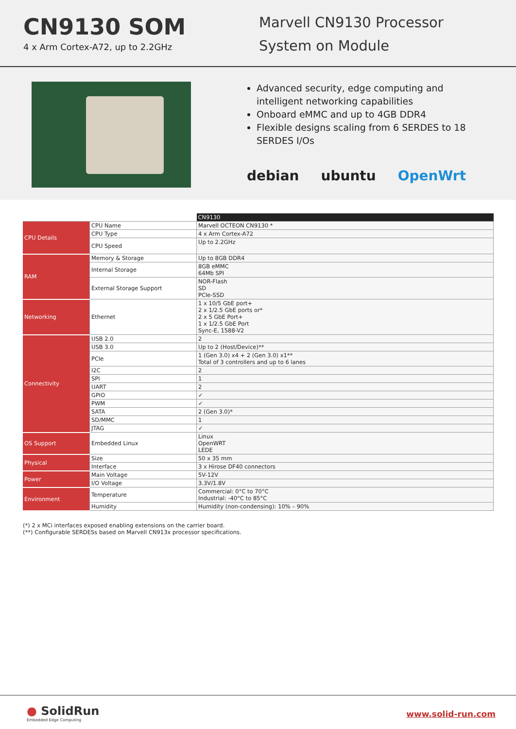CN9130 SOM
4 x Arm Cortex-A72, up to 2.2GHz
Marvell CN9130 Processor
System on Module
Advanced security, edge computing and intelligent networking capabilities
Onboard eMMC and up to 4GB DDR4
Flexible designs scaling from 6 SERDES to 18 SERDES I/Os
debian ubuntu OpenWrt
| | | CN9130 |
| --- | --- | --- |
| CPU Details | CPU Name | Marvell OCTEON CN9130 * |
| | CPU Type | 4 x Arm Cortex-A72 |
| | CPU Speed | Up to 2.2GHz |
| RAM | Memory & Storage | Up to 8GB DDR4 |
| | Internal Storage | 8GB eMMC 64Mb SPI |
| | External Storage Support | NOR-Flash SD PCIe-SSD |
| Networking | Ethernet | 1 x 10/5 GbE port+ 2 x 1/2.5 GbE ports or* 2 x 5 GbE Port+ 1 x 1/2.5 GbE Port Sync-E, 1588-V2 |
| Connectivity | USB 2.0 | 2 |
| | USB 3.0 | Up to 2 (Host/Device)** |
| | PCIe | 1 (Gen 3.0) x4 + 2 (Gen 3.0) x1** Total of 3 controllers and up to 6 lanes |
| | I2C | 2 |
| | SPI | 1 |
| | UART | 2 |
| | GPIO | ✓ |
| | PWM | ✓ |
| | SATA | 2 (Gen 3.0)* |
| | SD/MMC | 1 |
| | JTAG | ✓ |
| OS Support | Embedded Linux | Linux OpenWRT LEDE |
| Physical | Size | 50 x 35 mm |
| | Interface | 3 x Hirose DF40 connectors |
| Power | Main Voltage | 5V-12V |
| | I/O Voltage | 3.3V/1.8V |
| Environment | Temperature | Commercial: 0°C to 70°C Industrial: -40°C to 85°C |
| | Humidity | Humidity (non-condensing): 10% – 90% |
(*) 2 x MCi interfaces exposed enabling extensions on the carrier board.
(**) Configurable SERDESs based on Marvell CN913x processor specifications.
● SolidRun
Embedded Edge Computing
www.solid-run.com